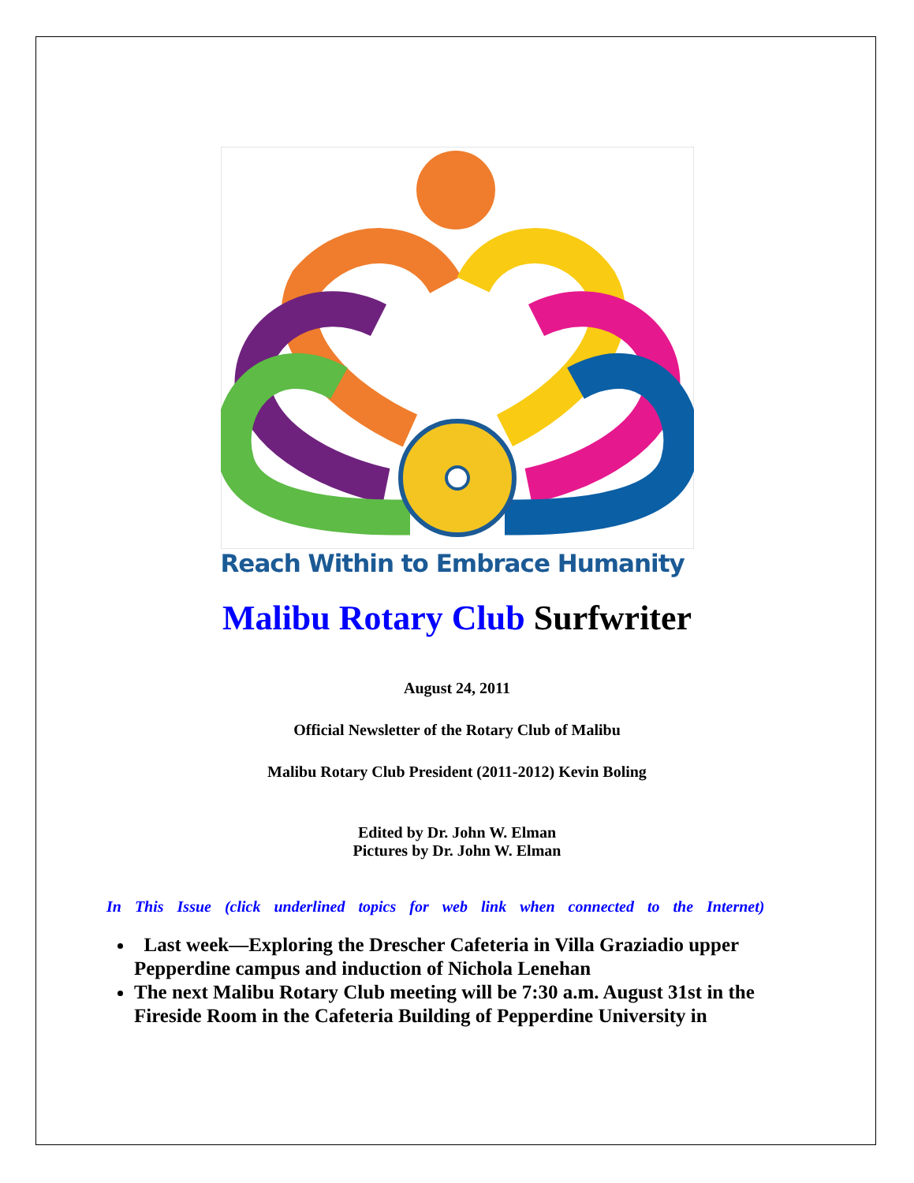Reach Within to Embrace Humanity
Malibu Rotary Club Surfwriter
August 24, 2011
Official Newsletter of the Rotary Club of Malibu
Malibu Rotary Club President (2011-2012) Kevin Boling
Edited by Dr. John W. Elman
Pictures by Dr. John W. Elman
In This Issue (click underlined topics for web link when connected to the Internet)
Last week—Exploring the Drescher Cafeteria in Villa Graziadio upper Pepperdine campus and induction of Nichola Lenehan
The next Malibu Rotary Club meeting will be 7:30 a.m. August 31st in the Fireside Room in the Cafeteria Building of Pepperdine University in